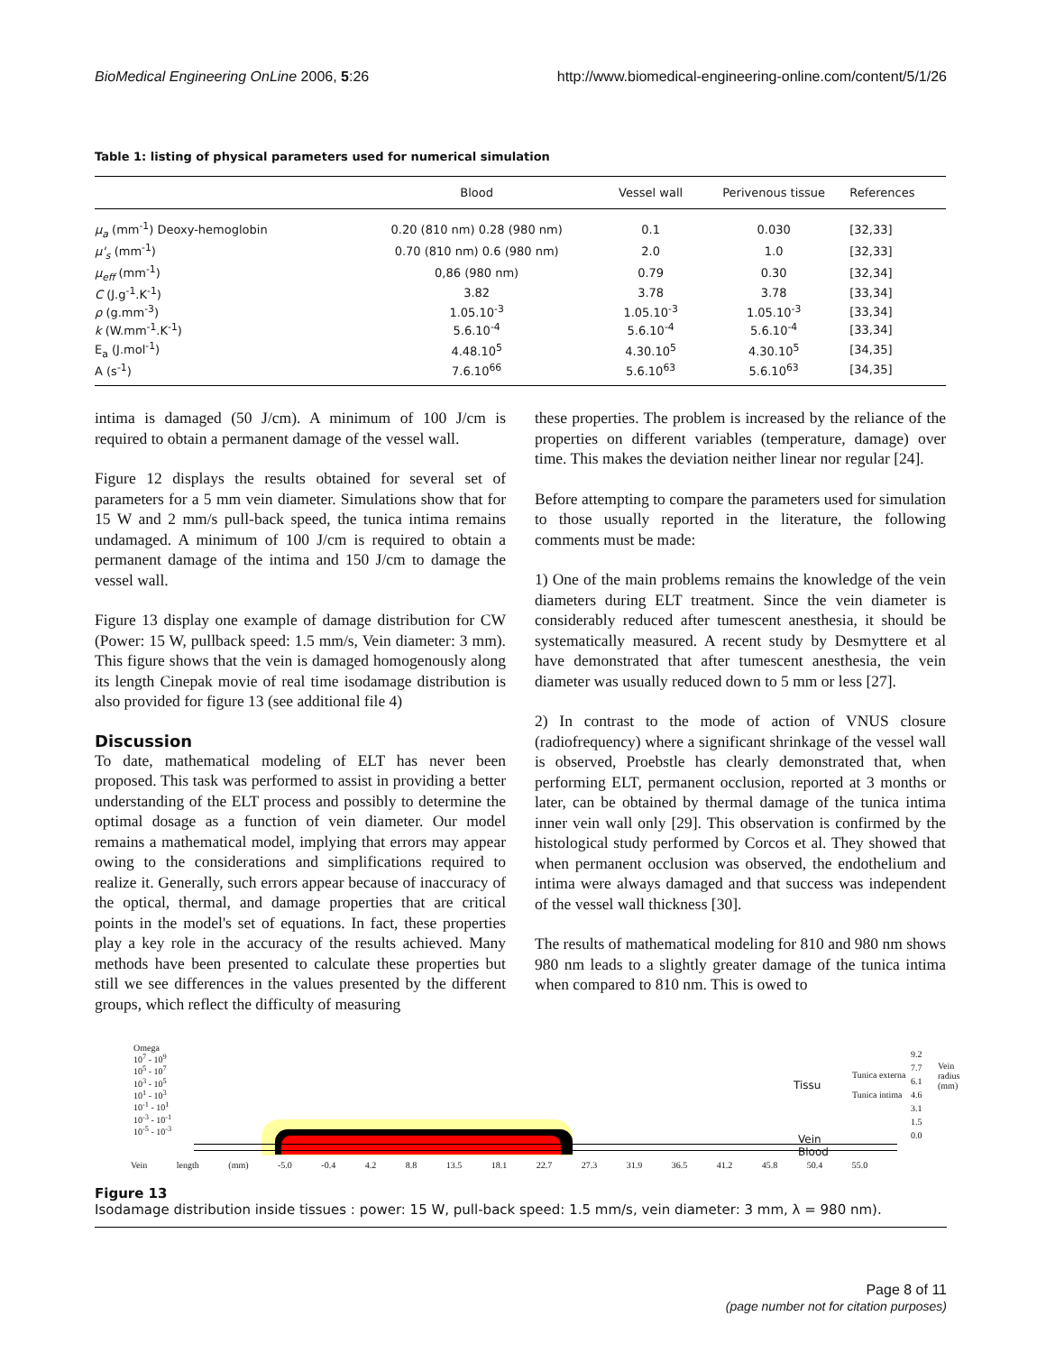BioMedical Engineering OnLine 2006, 5:26 http://www.biomedical-engineering-online.com/content/5/1/26
Table 1: listing of physical parameters used for numerical simulation
| | Blood | Vessel wall | Perivenous tissue | References |
| --- | --- | --- | --- | --- |
| μ<sub>a</sub> (mm<sup>-1</sup>) Deoxy-hemoglobin | 0.20 (810 nm) 0.28 (980 nm) | 0.1 | 0.030 | [32,33] |
| μ'<sub>s</sub> (mm<sup>-1</sup>) | 0.70 (810 nm) 0.6 (980 nm) | 2.0 | 1.0 | [32,33] |
| μ<sub>eff</sub> (mm<sup>-1</sup>) | 0,86 (980 nm) | 0.79 | 0.30 | [32,34] |
| C (J.g<sup>-1</sup>.K<sup>-1</sup>) | 3.82 | 3.78 | 3.78 | [33,34] |
| ρ (g.mm<sup>-3</sup>) | 1.05.10<sup>-3</sup> | 1.05.10<sup>-3</sup> | 1.05.10<sup>-3</sup> | [33,34] |
| k (W.mm<sup>-1</sup>.K<sup>-1</sup>) | 5.6.10<sup>-4</sup> | 5.6.10<sup>-4</sup> | 5.6.10<sup>-4</sup> | [33,34] |
| E<sub>a</sub> (J.mol<sup>-1</sup>) | 4.48.10<sup>5</sup> | 4.30.10<sup>5</sup> | 4.30.10<sup>5</sup> | [34,35] |
| A (s<sup>-1</sup>) | 7.6.10<sup>66</sup> | 5.6.10<sup>63</sup> | 5.6.10<sup>63</sup> | [34,35] |
intima is damaged (50 J/cm). A minimum of 100 J/cm is required to obtain a permanent damage of the vessel wall.
Figure 12 displays the results obtained for several set of parameters for a 5 mm vein diameter. Simulations show that for 15 W and 2 mm/s pull-back speed, the tunica intima remains undamaged. A minimum of 100 J/cm is required to obtain a permanent damage of the intima and 150 J/cm to damage the vessel wall.
Figure 13 display one example of damage distribution for CW (Power: 15 W, pullback speed: 1.5 mm/s, Vein diameter: 3 mm). This figure shows that the vein is damaged homogenously along its length Cinepak movie of real time isodamage distribution is also provided for figure 13 (see additional file 4)
Discussion
To date, mathematical modeling of ELT has never been proposed. This task was performed to assist in providing a better understanding of the ELT process and possibly to determine the optimal dosage as a function of vein diameter. Our model remains a mathematical model, implying that errors may appear owing to the considerations and simplifications required to realize it. Generally, such errors appear because of inaccuracy of the optical, thermal, and damage properties that are critical points in the model's set of equations. In fact, these properties play a key role in the accuracy of the results achieved. Many methods have been presented to calculate these properties but still we see differences in the values presented by the different groups, which reflect the difficulty of measuring
these properties. The problem is increased by the reliance of the properties on different variables (temperature, damage) over time. This makes the deviation neither linear nor regular [24].
Before attempting to compare the parameters used for simulation to those usually reported in the literature, the following comments must be made:
1) One of the main problems remains the knowledge of the vein diameters during ELT treatment. Since the vein diameter is considerably reduced after tumescent anesthesia, it should be systematically measured. A recent study by Desmyttere et al have demonstrated that after tumescent anesthesia, the vein diameter was usually reduced down to 5 mm or less [27].
2) In contrast to the mode of action of VNUS closure (radiofrequency) where a significant shrinkage of the vessel wall is observed, Proebstle has clearly demonstrated that, when performing ELT, permanent occlusion, reported at 3 months or later, can be obtained by thermal damage of the tunica intima inner vein wall only [29]. This observation is confirmed by the histological study performed by Corcos et al. They showed that when permanent occlusion was observed, the endothelium and intima were always damaged and that success was independent of the vessel wall thickness [30].
The results of mathematical modeling for 810 and 980 nm shows 980 nm leads to a slightly greater damage of the tunica intima when compared to 810 nm. This is owed to
Omega
10<sup>7</sup> - 10<sup>9</sup>
10<sup>5</sup> - 10<sup>7</sup>
10<sup>3</sup> - 10<sup>5</sup>
10<sup>1</sup> - 10<sup>3</sup>
10<sup>-1</sup> - 10<sup>1</sup>
10<sup>-3</sup> - 10<sup>-1</sup>
10<sup>-5</sup> - 10<sup>-3</sup>
Tissu
Tunica externa
Tunica intima
Vein
Blood
9.2
7.7
6.1
4.6
3.1
1.5
0.0
Vein radius (mm)
Vein length (mm) -5.0 -0.4 4.2 8.8 13.5 18.1 22.7 27.3 31.9 36.5 41.2 45.8 50.4 55.0
Figure 13
Isodamage distribution inside tissues : power: 15 W, pull-back speed: 1.5 mm/s, vein diameter: 3 mm, λ = 980 nm).
Page 8 of 11
(page number not for citation purposes)